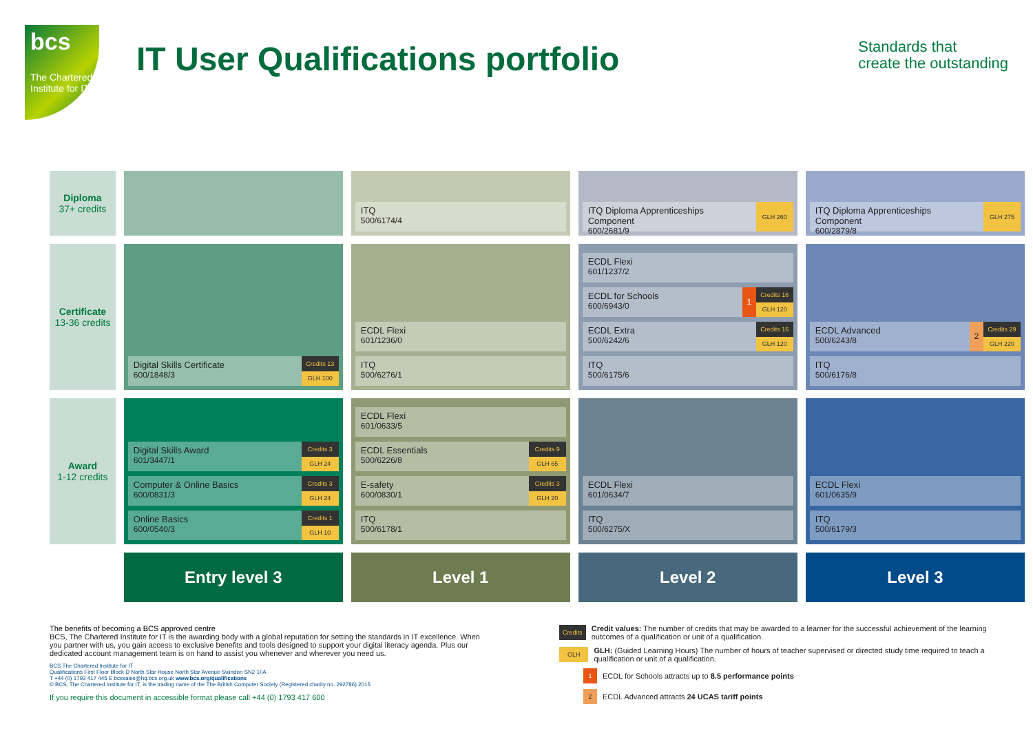bcs
The Chartered Institute for IT
IT User Qualifications portfolio
Standards that
create the outstanding
| Diploma 37+ credits | | ITQ 500/6174/4 | ITQ Diploma Apprenticeships Component 600/2681/9 GLH 260 | ITQ Diploma Apprenticeships Component 600/2879/8 GLH 275 |
| Certificate 13-36 credits | Digital Skills Certificate 600/1848/3 Credits 13 GLH 100 | ECDL Flexi 601/1236/0 ITQ 500/6276/1 | ECDL Flexi 601/1237/2 ECDL for Schools 600/6943/0 1 Credits 16 GLH 120 ECDL Extra 500/6242/6 Credits 16 GLH 120 ITQ 500/6175/6 | ECDL Advanced 500/6243/8 2 Credits 29 GLH 220 ITQ 500/6176/8 |
| Award 1-12 credits | Digital Skills Award 601/3447/1 Credits 3 GLH 24 Computer & Online Basics 600/0831/3 Credits 3 GLH 24 Online Basics 600/0540/3 Credits 1 GLH 10 | ECDL Flexi 601/0633/5 ECDL Essentials 500/6226/8 Credits 9 GLH 65 E-safety 600/0830/1 Credits 3 GLH 20 ITQ 500/6178/1 | ECDL Flexi 601/0634/7 ITQ 500/6275/X | ECDL Flexi 601/0635/9 ITQ 500/6179/3 |
| | Entry level 3 | Level 1 | Level 2 | Level 3 |
The benefits of becoming a BCS approved centre
BCS, The Chartered Institute for IT is the awarding body with a global reputation for setting the standards in IT excellence. When you partner with us, you gain access to exclusive benefits and tools designed to support your digital literacy agenda. Plus our dedicated account management team is on hand to assist you whenever and wherever you need us.
BCS The Chartered Institute for IT
Qualifications First Floor Block D North Star House North Star Avenue Swindon SN2 1FA
T +44 (0) 1793 417 445 E bcssales@hq.bcs.org.uk www.bcs.org/qualifications
© BCS, The Chartered Institute for IT, is the trading name of the The British Computer Society (Registered charity no. 292786) 2015
If you require this document in accessible format please call +44 (0) 1793 417 600
Credits Credit values: The number of credits that may be awarded to a learner for the successful achievement of the learning outcomes of a qualification or unit of a qualification.
GLH GLH: (Guided Learning Hours) The number of hours of teacher supervised or directed study time required to teach a qualification or unit of a qualification.
1 ECDL for Schools attracts up to 8.5 performance points
2 ECDL Advanced attracts 24 UCAS tariff points